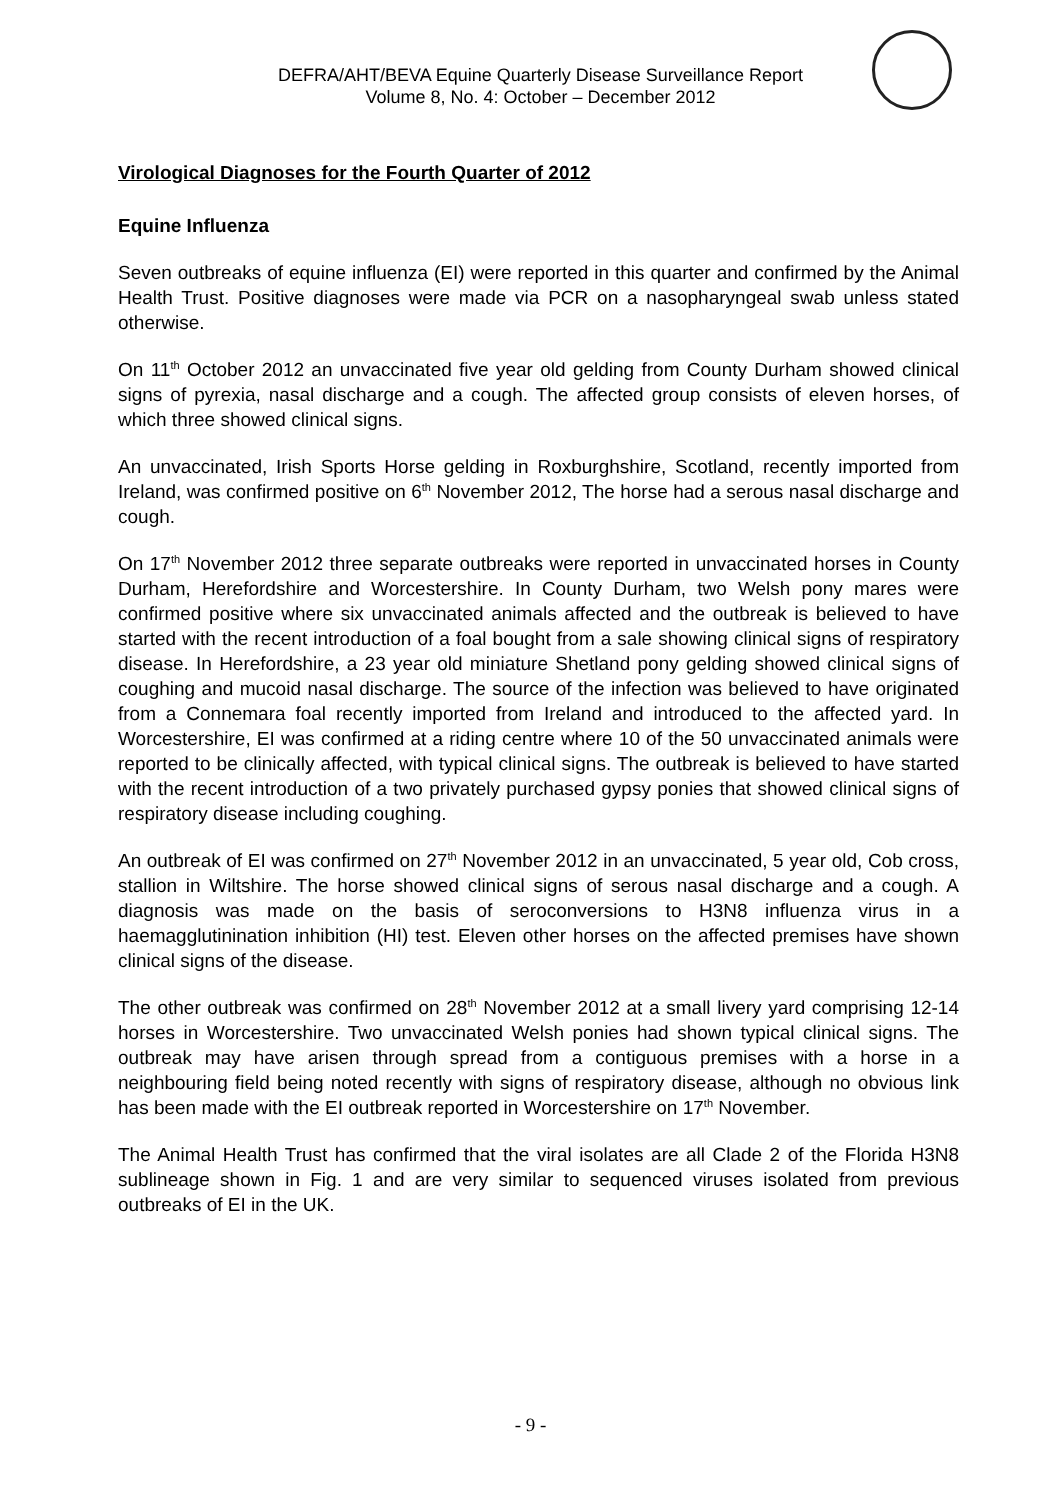DEFRA/AHT/BEVA Equine Quarterly Disease Surveillance Report
Volume 8, No. 4: October – December 2012
Virological Diagnoses for the Fourth Quarter of 2012
Equine Influenza
Seven outbreaks of equine influenza (EI) were reported in this quarter and confirmed by the Animal Health Trust. Positive diagnoses were made via PCR on a nasopharyngeal swab unless stated otherwise.
On 11<sup>th</sup> October 2012 an unvaccinated five year old gelding from County Durham showed clinical signs of pyrexia, nasal discharge and a cough. The affected group consists of eleven horses, of which three showed clinical signs.
An unvaccinated, Irish Sports Horse gelding in Roxburghshire, Scotland, recently imported from Ireland, was confirmed positive on 6<sup>th</sup> November 2012, The horse had a serous nasal discharge and cough.
On 17<sup>th</sup> November 2012 three separate outbreaks were reported in unvaccinated horses in County Durham, Herefordshire and Worcestershire. In County Durham, two Welsh pony mares were confirmed positive where six unvaccinated animals affected and the outbreak is believed to have started with the recent introduction of a foal bought from a sale showing clinical signs of respiratory disease. In Herefordshire, a 23 year old miniature Shetland pony gelding showed clinical signs of coughing and mucoid nasal discharge. The source of the infection was believed to have originated from a Connemara foal recently imported from Ireland and introduced to the affected yard. In Worcestershire, EI was confirmed at a riding centre where 10 of the 50 unvaccinated animals were reported to be clinically affected, with typical clinical signs. The outbreak is believed to have started with the recent introduction of a two privately purchased gypsy ponies that showed clinical signs of respiratory disease including coughing.
An outbreak of EI was confirmed on 27<sup>th</sup> November 2012 in an unvaccinated, 5 year old, Cob cross, stallion in Wiltshire. The horse showed clinical signs of serous nasal discharge and a cough. A diagnosis was made on the basis of seroconversions to H3N8 influenza virus in a haemagglutinination inhibition (HI) test. Eleven other horses on the affected premises have shown clinical signs of the disease.
The other outbreak was confirmed on 28<sup>th</sup> November 2012 at a small livery yard comprising 12-14 horses in Worcestershire. Two unvaccinated Welsh ponies had shown typical clinical signs. The outbreak may have arisen through spread from a contiguous premises with a horse in a neighbouring field being noted recently with signs of respiratory disease, although no obvious link has been made with the EI outbreak reported in Worcestershire on 17<sup>th</sup> November.
The Animal Health Trust has confirmed that the viral isolates are all Clade 2 of the Florida H3N8 sublineage shown in Fig. 1 and are very similar to sequenced viruses isolated from previous outbreaks of EI in the UK.
- 9 -